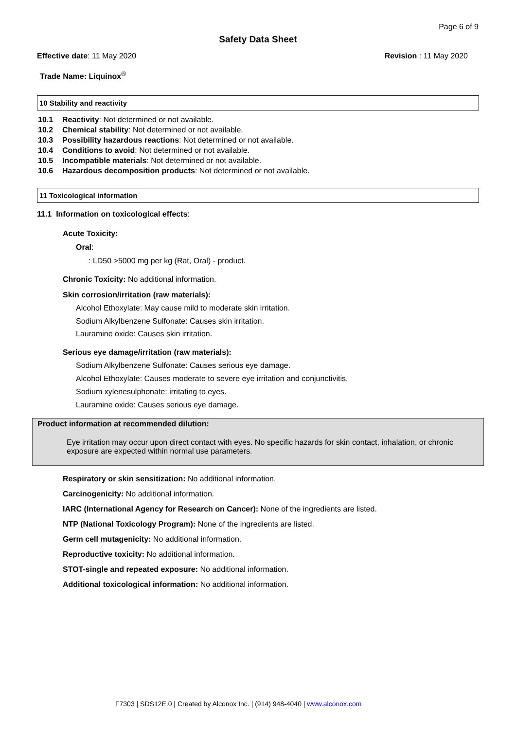Page 6 of 9
Safety Data Sheet
Effective date: 11 May 2020 Revision : 11 May 2020
Trade Name: Liquinox<sup>®</sup>
10 Stability and reactivity
10.1 Reactivity: Not determined or not available.
10.2 Chemical stability: Not determined or not available.
10.3 Possibility hazardous reactions: Not determined or not available.
10.4 Conditions to avoid: Not determined or not available.
10.5 Incompatible materials: Not determined or not available.
10.6 Hazardous decomposition products: Not determined or not available.
11 Toxicological information
11.1 Information on toxicological effects:
Acute Toxicity:
Oral:
: LD50 >5000 mg per kg (Rat, Oral) - product.
Chronic Toxicity: No additional information.
Skin corrosion/irritation (raw materials):
Alcohol Ethoxylate: May cause mild to moderate skin irritation.
Sodium Alkylbenzene Sulfonate: Causes skin irritation.
Lauramine oxide: Causes skin irritation.
Serious eye damage/irritation (raw materials):
Sodium Alkylbenzene Sulfonate: Causes serious eye damage.
Alcohol Ethoxylate: Causes moderate to severe eye irritation and conjunctivitis.
Sodium xylenesulphonate: irritating to eyes.
Lauramine oxide: Causes serious eye damage.
Product information at recommended dilution:
Eye irritation may occur upon direct contact with eyes. No specific hazards for skin contact, inhalation, or chronic exposure are expected within normal use parameters.
Respiratory or skin sensitization: No additional information.
Carcinogenicity: No additional information.
IARC (International Agency for Research on Cancer): None of the ingredients are listed.
NTP (National Toxicology Program): None of the ingredients are listed.
Germ cell mutagenicity: No additional information.
Reproductive toxicity: No additional information.
STOT-single and repeated exposure: No additional information.
Additional toxicological information: No additional information.
F7303 | SDS12E.0 | Created by Alconox Inc. | (914) 948-4040 | www.alconox.com